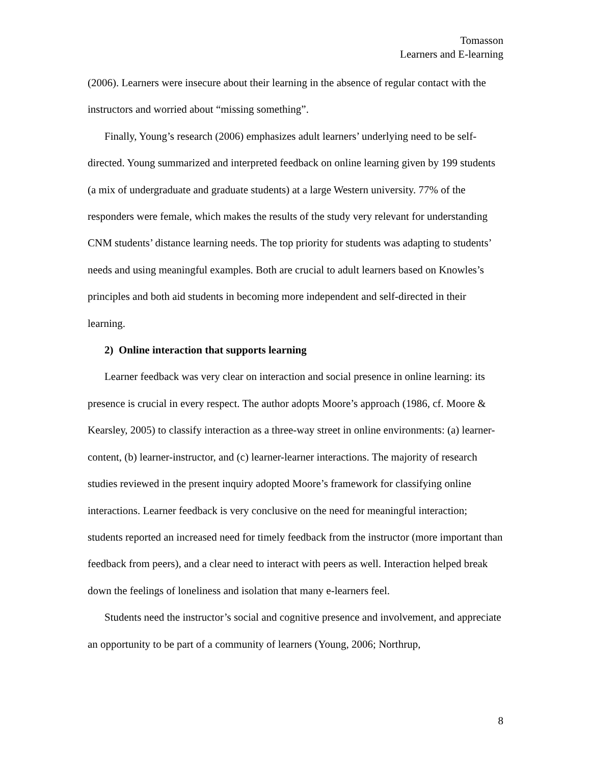Tomasson
Learners and E-learning
(2006). Learners were insecure about their learning in the absence of regular contact with the instructors and worried about “missing something”.
Finally, Young’s research (2006) emphasizes adult learners’ underlying need to be self-directed. Young summarized and interpreted feedback on online learning given by 199 students (a mix of undergraduate and graduate students) at a large Western university. 77% of the responders were female, which makes the results of the study very relevant for understanding CNM students’ distance learning needs. The top priority for students was adapting to students’ needs and using meaningful examples. Both are crucial to adult learners based on Knowles’s principles and both aid students in becoming more independent and self-directed in their learning.
2) Online interaction that supports learning
Learner feedback was very clear on interaction and social presence in online learning: its presence is crucial in every respect. The author adopts Moore’s approach (1986, cf. Moore & Kearsley, 2005) to classify interaction as a three-way street in online environments: (a) learner-content, (b) learner-instructor, and (c) learner-learner interactions. The majority of research studies reviewed in the present inquiry adopted Moore’s framework for classifying online interactions. Learner feedback is very conclusive on the need for meaningful interaction; students reported an increased need for timely feedback from the instructor (more important than feedback from peers), and a clear need to interact with peers as well. Interaction helped break down the feelings of loneliness and isolation that many e-learners feel.
Students need the instructor’s social and cognitive presence and involvement, and appreciate an opportunity to be part of a community of learners (Young, 2006; Northrup,
8